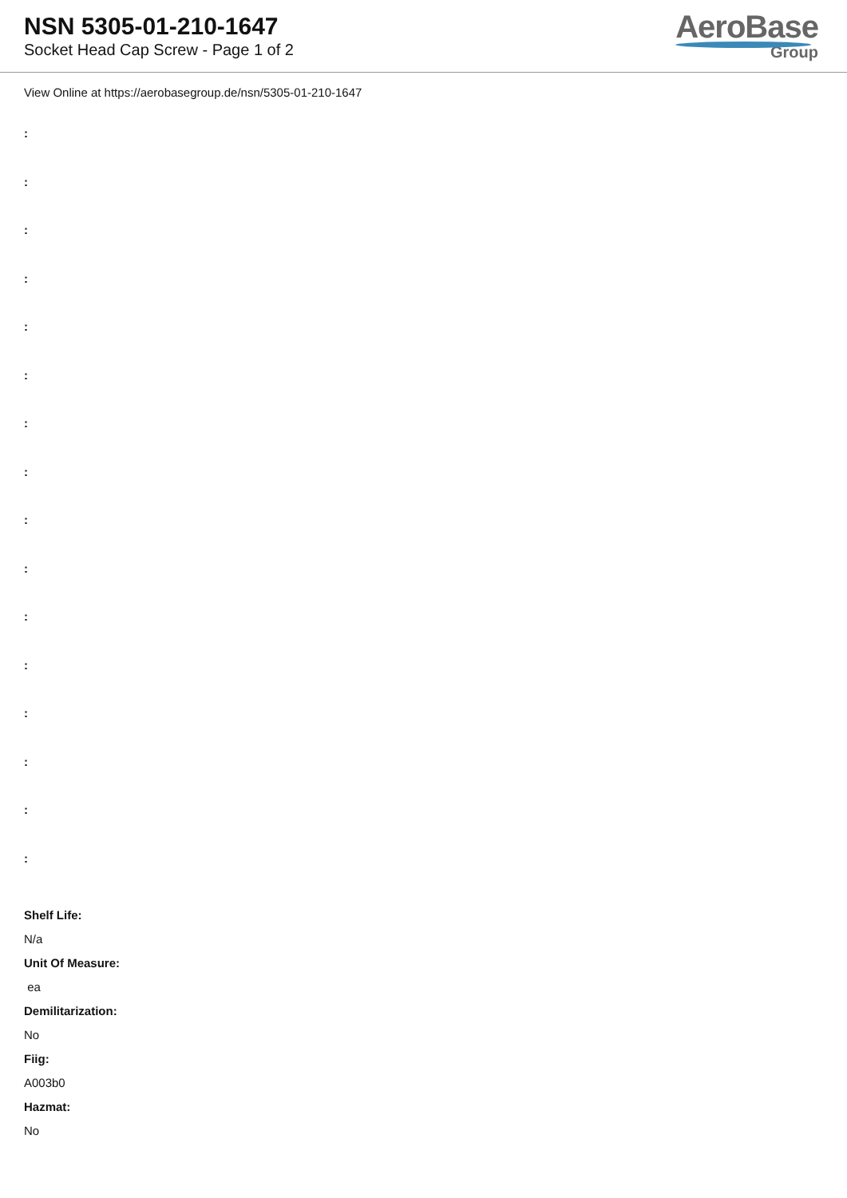NSN 5305-01-210-1647
Socket Head Cap Screw - Page 1 of 2
AeroBase
Group
View Online at https://aerobasegroup.de/nsn/5305-01-210-1647
:
:
:
:
:
:
:
:
:
:
:
:
:
:
:
:
Shelf Life:
N/a
Unit Of Measure:
ea
Demilitarization:
No
Fiig:
A003b0
Hazmat:
No